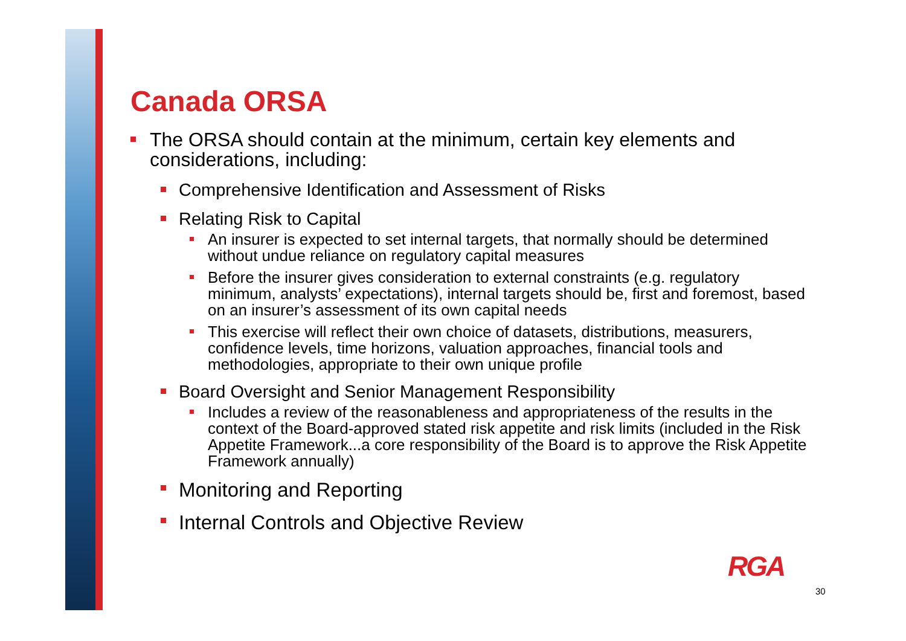Canada ORSA
The ORSA should contain at the minimum, certain key elements and considerations, including:
Comprehensive Identification and Assessment of Risks
Relating Risk to Capital
An insurer is expected to set internal targets, that normally should be determined without undue reliance on regulatory capital measures
Before the insurer gives consideration to external constraints (e.g. regulatory minimum, analysts’ expectations), internal targets should be, first and foremost, based on an insurer’s assessment of its own capital needs
This exercise will reflect their own choice of datasets, distributions, measurers, confidence levels, time horizons, valuation approaches, financial tools and methodologies, appropriate to their own unique profile
Board Oversight and Senior Management Responsibility
Includes a review of the reasonableness and appropriateness of the results in the context of the Board-approved stated risk appetite and risk limits (included in the Risk Appetite Framework...a core responsibility of the Board is to approve the Risk Appetite Framework annually)
Monitoring and Reporting
Internal Controls and Objective Review
RGA
30